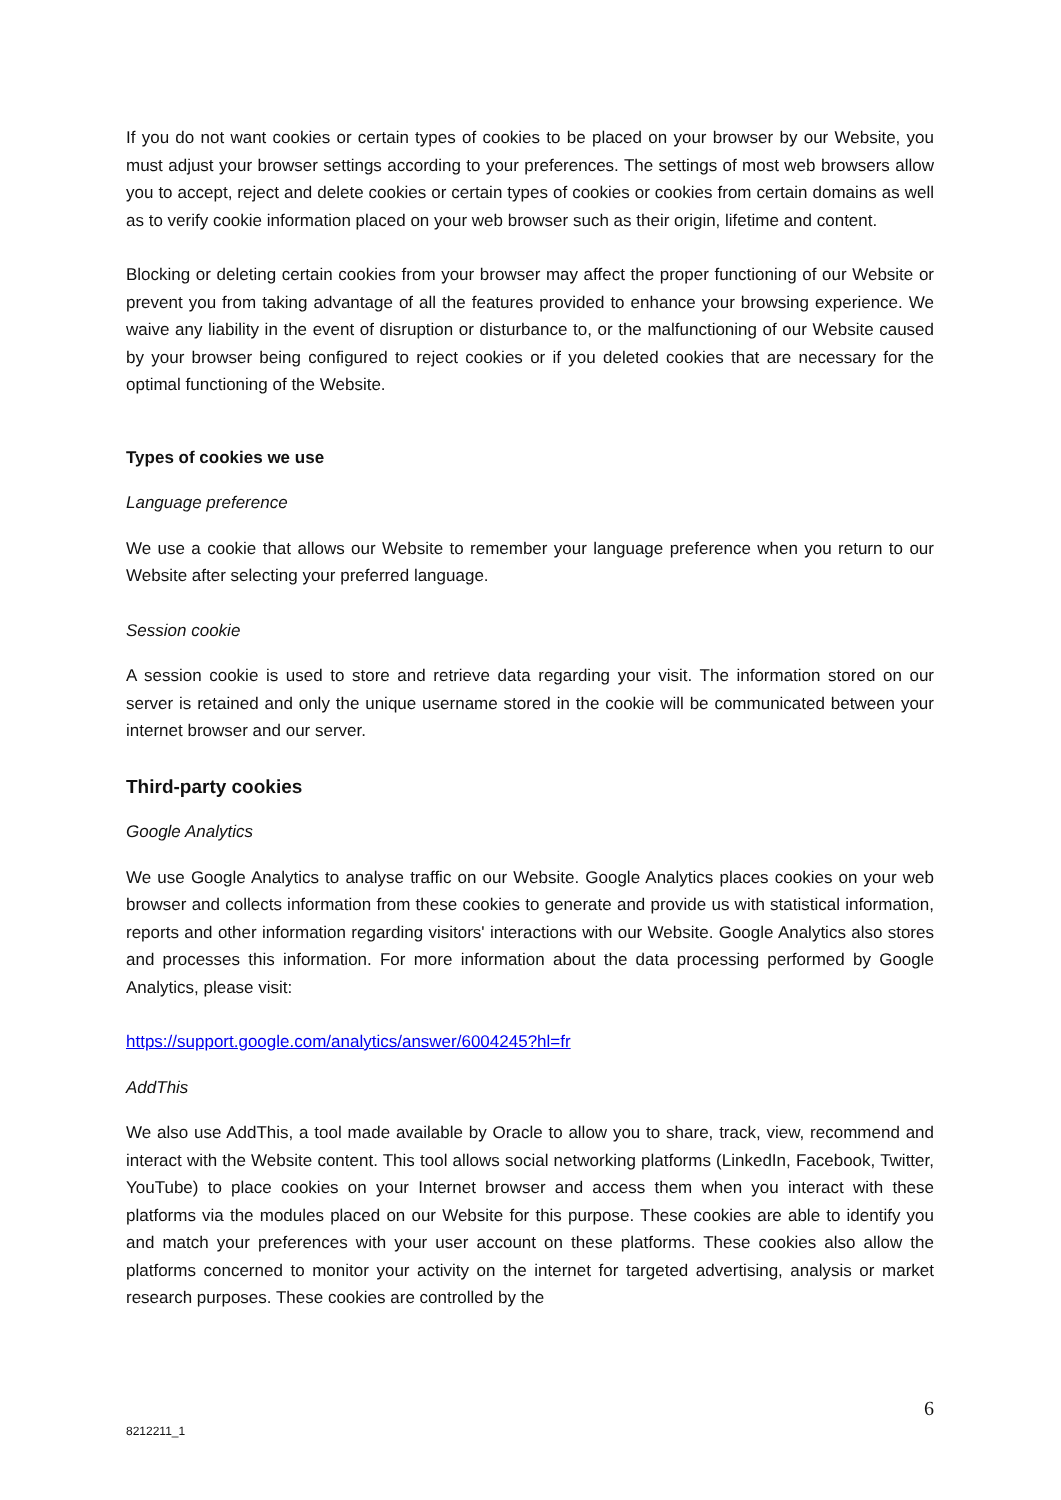If you do not want cookies or certain types of cookies to be placed on your browser by our Website, you must adjust your browser settings according to your preferences. The settings of most web browsers allow you to accept, reject and delete cookies or certain types of cookies or cookies from certain domains as well as to verify cookie information placed on your web browser such as their origin, lifetime and content.
Blocking or deleting certain cookies from your browser may affect the proper functioning of our Website or prevent you from taking advantage of all the features provided to enhance your browsing experience. We waive any liability in the event of disruption or disturbance to, or the malfunctioning of our Website caused by your browser being configured to reject cookies or if you deleted cookies that are necessary for the optimal functioning of the Website.
Types of cookies we use
Language preference
We use a cookie that allows our Website to remember your language preference when you return to our Website after selecting your preferred language.
Session cookie
A session cookie is used to store and retrieve data regarding your visit. The information stored on our server is retained and only the unique username stored in the cookie will be communicated between your internet browser and our server.
Third-party cookies
Google Analytics
We use Google Analytics to analyse traffic on our Website. Google Analytics places cookies on your web browser and collects information from these cookies to generate and provide us with statistical information, reports and other information regarding visitors' interactions with our Website. Google Analytics also stores and processes this information. For more information about the data processing performed by Google Analytics, please visit:
https://support.google.com/analytics/answer/6004245?hl=fr
AddThis
We also use AddThis, a tool made available by Oracle to allow you to share, track, view, recommend and interact with the Website content. This tool allows social networking platforms (LinkedIn, Facebook, Twitter, YouTube) to place cookies on your Internet browser and access them when you interact with these platforms via the modules placed on our Website for this purpose. These cookies are able to identify you and match your preferences with your user account on these platforms. These cookies also allow the platforms concerned to monitor your activity on the internet for targeted advertising, analysis or market research purposes. These cookies are controlled by the
6
8212211_1